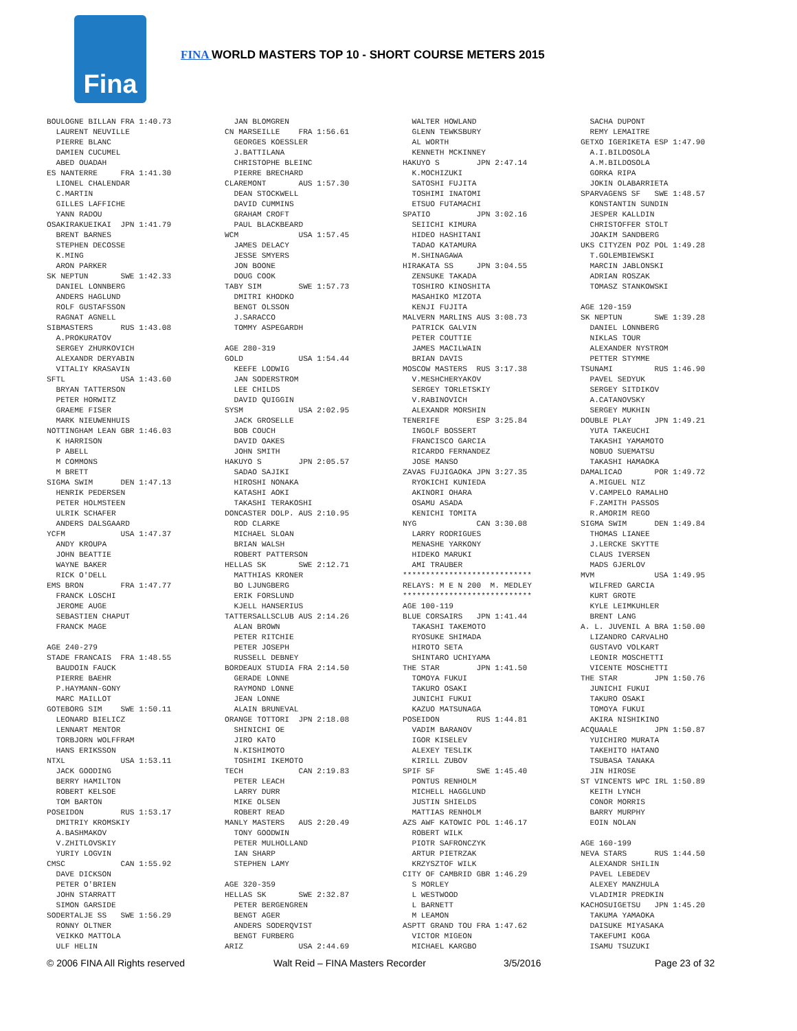Fina
FINA WORLD MASTERS TOP 10 - SHORT COURSE METERS 2015
BOULOGNE BILLAN FRA 1:40.73
  LAURENT NEUVILLE
  PIERRE BLANC
  DAMIEN CUCUMEL
  ABED OUADAH
ES NANTERRE     FRA 1:41.30
  LIONEL CHALENDAR
  C.MARTIN
  GILLES LAFFICHE
  YANN RADOU
OSAKIRAKUEIKAI  JPN 1:41.79
  BRENT BARNES
  STEPHEN DECOSSE
  K.MING
  ARON PARKER
SK NEPTUN       SWE 1:42.33
  DANIEL LONNBERG
  ANDERS HAGLUND
  ROLF GUSTAFSSON
  RAGNAT AGNELL
SIBMASTERS      RUS 1:43.08
  A.PROKURATOV
  SERGEY ZHURKOVICH
  ALEXANDR DERYABIN
  VITALIY KRASAVIN
SFTL            USA 1:43.60
  BRYAN TATTERSON
  PETER HORWITZ
  GRAEME FISER
  MARK NIEUWENHUIS
NOTTINGHAM LEAN GBR 1:46.03
  K HARRISON
  P ABELL
  M COMMONS
  M BRETT
SIGMA SWIM      DEN 1:47.13
  HENRIK PEDERSEN
  PETER HOLMSTEEN
  ULRIK SCHAFER
  ANDERS DALSGAARD
YCFM            USA 1:47.37
  ANDY KROUPA
  JOHN BEATTIE
  WAYNE BAKER
  RICK O'DELL
EMS BRON        FRA 1:47.77
  FRANCK LOSCHI
  JEROME AUGE
  SEBASTIEN CHAPUT
  FRANCK MAGE

AGE 240-279
STADE FRANCAIS  FRA 1:48.55
  BAUDOIN FAUCK
  PIERRE BAEHR
  P.HAYMANN-GONY
  MARC MAILLOT
GOTEBORG SIM    SWE 1:50.11
  LEONARD BIELICZ
  LENNART MENTOR
  TORBJORN WOLFFRAM
  HANS ERIKSSON
NTXL            USA 1:53.11
  JACK GOODING
  BERRY HAMILTON
  ROBERT KELSOE
  TOM BARTON
POSEIDON        RUS 1:53.17
  DMITRIY KROMSKIY
  A.BASHMAKOV
  V.ZHITLOVSKIY
  YURIY LOGVIN
CMSC            CAN 1:55.92
  DAVE DICKSON
  PETER O'BRIEN
  JOHN STARRATT
  SIMON GARSIDE
SODERTALJE SS   SWE 1:56.29
  RONNY OLTNER
  VEIKKO MATTOLA
  ULF HELIN
  JAN BLOMGREN
CN MARSEILLE    FRA 1:56.61
  GEORGES KOESSLER
  J.BATTILANA
  CHRISTOPHE BLEINC
  PIERRE BRECHARD
CLAREMONT       AUS 1:57.30
  DEAN STOCKWELL
  DAVID CUMMINS
  GRAHAM CROFT
  PAUL BLACKBEARD
WCM             USA 1:57.45
  JAMES DELACY
  JESSE SMYERS
  JON BOONE
  DOUG COOK
TABY SIM        SWE 1:57.73
  DMITRI KHODKO
  BENGT OLSSON
  J.SARACCO
  TOMMY ASPEGARDH

AGE 280-319
GOLD            USA 1:54.44
  KEEFE LODWIG
  JAN SODERSTROM
  LEE CHILDS
  DAVID QUIGGIN
SYSM            USA 2:02.95
  JACK GROSELLE
  BOB COUCH
  DAVID OAKES
  JOHN SMITH
HAKUYO S        JPN 2:05.57
  SADAO SAJIKI
  HIROSHI NONAKA
  KATASHI AOKI
  TAKASHI TERAKOSHI
DONCASTER DOLP. AUS 2:10.95
  ROD CLARKE
  MICHAEL SLOAN
  BRIAN WALSH
  ROBERT PATTERSON
HELLAS SK       SWE 2:12.71
  MATTHIAS KRONER
  BO LJUNGBERG
  ERIK FORSLUND
  KJELL HANSERIUS
TATTERSALLSCLUB AUS 2:14.26
  ALAN BROWN
  PETER RITCHIE
  PETER JOSEPH
  RUSSELL DEBNEY
BORDEAUX STUDIA FRA 2:14.50
  GERADE LONNE
  RAYMOND LONNE
  JEAN LONNE
  ALAIN BRUNEVAL
ORANGE TOTTORI  JPN 2:18.08
  SHINICHI OE
  JIRO KATO
  N.KISHIMOTO
  TOSHIMI IKEMOTO
TECH            CAN 2:19.83
  PETER LEACH
  LARRY DURR
  MIKE OLSEN
  ROBERT READ
MANLY MASTERS   AUS 2:20.49
  TONY GOODWIN
  PETER MULHOLLAND
  IAN SHARP
  STEPHEN LAMY

AGE 320-359
HELLAS SK       SWE 2:32.87
  PETER BERGENGREN
  BENGT AGER
  ANDERS SODERQVIST
  BENGT FURBERG
ARIZ            USA 2:44.69
  WALTER HOWLAND
  GLENN TEWKSBURY
  AL WORTH
  KENNETH MCKINNEY
HAKUYO S        JPN 2:47.14
  K.MOCHIZUKI
  SATOSHI FUJITA
  TOSHIMI INATOMI
  ETSUO FUTAMACHI
SPATIO          JPN 3:02.16
  SEIICHI KIMURA
  HIDEO HASHITANI
  TADAO KATAMURA
  M.SHINAGAWA
HIRAKATA SS     JPN 3:04.55
  ZENSUKE TAKADA
  TOSHIRO KINOSHITA
  MASAHIKO MIZOTA
  KENJI FUJITA
MALVERN MARLINS AUS 3:08.73
  PATRICK GALVIN
  PETER COUTTIE
  JAMES MACILWAIN
  BRIAN DAVIS
MOSCOW MASTERS  RUS 3:17.38
  V.MESHCHERYAKOV
  SERGEY TORLETSKIY
  V.RABINOVICH
  ALEXANDR MORSHIN
TENERIFE        ESP 3:25.84
  INGOLF BOSSERT
  FRANCISCO GARCIA
  RICARDO FERNANDEZ
  JOSE MANSO
ZAVAS FUJIGAOKA JPN 3:27.35
  RYOKICHI KUNIEDA
  AKINORI OHARA
  OSAMU ASADA
  KENICHI TOMITA
NYG             CAN 3:30.08
  LARRY RODRIGUES
  MENASHE YARKONY
  HIDEKO MARUKI
  AMI TRAUBER
****************************
RELAYS: M E N 200  M. MEDLEY
****************************
AGE 100-119
BLUE CORSAIRS   JPN 1:41.44
  TAKASHI TAKEMOTO
  RYOSUKE SHIMADA
  HIROTO SETA
  SHINTARO UCHIYAMA
THE STAR        JPN 1:41.50
  TOMOYA FUKUI
  TAKURO OSAKI
  JUNICHI FUKUI
  KAZUO MATSUNAGA
POSEIDON        RUS 1:44.81
  VADIM BARANOV
  IGOR KISELEV
  ALEXEY TESLIK
  KIRILL ZUBOV
SPIF SF         SWE 1:45.40
  PONTUS RENHOLM
  MICHELL HAGGLUND
  JUSTIN SHIELDS
  MATTIAS RENHOLM
AZS AWF KATOWIC POL 1:46.17
  ROBERT WILK
  PIOTR SAFRONCZYK
  ARTUR PIETRZAK
  KRZYSZTOF WILK
CITY OF CAMBRID GBR 1:46.29
  S MORLEY
  L WESTWOOD
  L BARNETT
  M LEAMON
ASPTT GRAND TOU FRA 1:47.62
  VICTOR MIGEON
  MICHAEL KARGBO
  SACHA DUPONT
  REMY LEMAITRE
GETXO IGERIKETA ESP 1:47.90
  A.I.BILDOSOLA
  A.M.BILDOSOLA
  GORKA RIPA
  JOKIN OLABARRIETA
SPARVAGENS SF   SWE 1:48.57
  KONSTANTIN SUNDIN
  JESPER KALLDIN
  CHRISTOFFER STOLT
  JOAKIM SANDBERG
UKS CITYZEN POZ POL 1:49.28
  T.GOLEMBIEWSKI
  MARCIN JABLONSKI
  ADRIAN ROSZAK
  TOMASZ STANKOWSKI

AGE 120-159
SK NEPTUN       SWE 1:39.28
  DANIEL LONNBERG
  NIKLAS TOUR
  ALEXANDER NYSTROM
  PETTER STYMME
TSUNAMI         RUS 1:46.90
  PAVEL SEDYUK
  SERGEY SITDIKOV
  A.CATANOVSKY
  SERGEY MUKHIN
DOUBLE PLAY     JPN 1:49.21
  YUTA TAKEUCHI
  TAKASHI YAMAMOTO
  NOBUO SUEMATSU
  TAKASHI HAMAOKA
DAMALICAO       POR 1:49.72
  A.MIGUEL NIZ
  V.CAMPELO RAMALHO
  F.ZAMITH PASSOS
  R.AMORIM REGO
SIGMA SWIM      DEN 1:49.84
  THOMAS LIANEE
  J.LERCKE SKYTTE
  CLAUS IVERSEN
  MADS GJERLOV
MVM             USA 1:49.95
  WILFRED GARCIA
  KURT GROTE
  KYLE LEIMKUHLER
  BRENT LANG
A. L. JUVENIL A BRA 1:50.00
  LIZANDRO CARVALHO
  GUSTAVO VOLKART
  LEONIR MOSCHETTI
  VICENTE MOSCHETTI
THE STAR        JPN 1:50.76
  JUNICHI FUKUI
  TAKURO OSAKI
  TOMOYA FUKUI
  AKIRA NISHIKINO
ACQUAALE        JPN 1:50.87
  YUICHIRO MURATA
  TAKEHITO HATANO
  TSUBASA TANAKA
  JIN HIROSE
ST VINCENTS WPC IRL 1:50.89
  KEITH LYNCH
  CONOR MORRIS
  BARRY MURPHY
  EOIN NOLAN

AGE 160-199
NEVA STARS      RUS 1:44.50
  ALEXANDR SHILIN
  PAVEL LEBEDEV
  ALEXEY MANZHULA
  VLADIMIR PREDKIN
KACHOSUIGETSU   JPN 1:45.20
  TAKUMA YAMAOKA
  DAISUKE MIYASAKA
  TAKEFUMI KOGA
  ISAMU TSUZUKI
© 2006 FINA All Rights reserved Walt Reid – FINA Masters Recorder 3/5/2016 Page 23 of 32